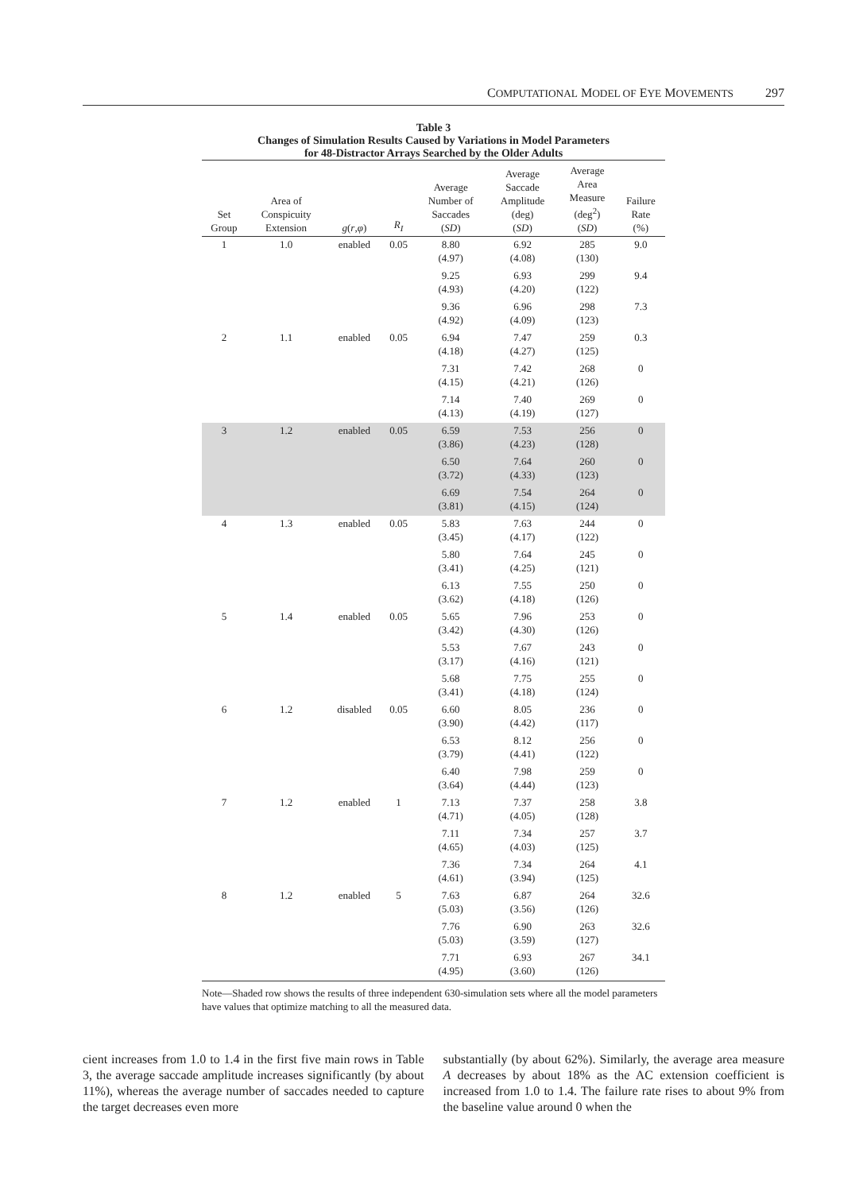COMPUTATIONAL MODEL OF EYE MOVEMENTS 297
Table 3
Changes of Simulation Results Caused by Variations in Model Parameters
for 48-Distractor Arrays Searched by the Older Adults
| Set Group | Area of Conspicuity Extension | g ( r , φ ) | R<sub>I</sub> | Average Number of Saccades ( SD ) | Average Saccade Amplitude (deg) ( SD ) | Average Area Measure (deg<sup>2</sup>) ( SD ) | Failure Rate (%) |
| --- | --- | --- | --- | --- | --- | --- | --- |
| 1 | 1.0 | enabled | 0.05 | 8.80 (4.97) | 6.92 (4.08) | 285 (130) | 9.0 |
| | | | | 9.25 (4.93) | 6.93 (4.20) | 299 (122) | 9.4 |
| | | | | 9.36 (4.92) | 6.96 (4.09) | 298 (123) | 7.3 |
| 2 | 1.1 | enabled | 0.05 | 6.94 (4.18) | 7.47 (4.27) | 259 (125) | 0.3 |
| | | | | 7.31 (4.15) | 7.42 (4.21) | 268 (126) | 0 |
| | | | | 7.14 (4.13) | 7.40 (4.19) | 269 (127) | 0 |
| 3 | 1.2 | enabled | 0.05 | 6.59 (3.86) | 7.53 (4.23) | 256 (128) | 0 |
| | | | | 6.50 (3.72) | 7.64 (4.33) | 260 (123) | 0 |
| | | | | 6.69 (3.81) | 7.54 (4.15) | 264 (124) | 0 |
| 4 | 1.3 | enabled | 0.05 | 5.83 (3.45) | 7.63 (4.17) | 244 (122) | 0 |
| | | | | 5.80 (3.41) | 7.64 (4.25) | 245 (121) | 0 |
| | | | | 6.13 (3.62) | 7.55 (4.18) | 250 (126) | 0 |
| 5 | 1.4 | enabled | 0.05 | 5.65 (3.42) | 7.96 (4.30) | 253 (126) | 0 |
| | | | | 5.53 (3.17) | 7.67 (4.16) | 243 (121) | 0 |
| | | | | 5.68 (3.41) | 7.75 (4.18) | 255 (124) | 0 |
| 6 | 1.2 | disabled | 0.05 | 6.60 (3.90) | 8.05 (4.42) | 236 (117) | 0 |
| | | | | 6.53 (3.79) | 8.12 (4.41) | 256 (122) | 0 |
| | | | | 6.40 (3.64) | 7.98 (4.44) | 259 (123) | 0 |
| 7 | 1.2 | enabled | 1 | 7.13 (4.71) | 7.37 (4.05) | 258 (128) | 3.8 |
| | | | | 7.11 (4.65) | 7.34 (4.03) | 257 (125) | 3.7 |
| | | | | 7.36 (4.61) | 7.34 (3.94) | 264 (125) | 4.1 |
| 8 | 1.2 | enabled | 5 | 7.63 (5.03) | 6.87 (3.56) | 264 (126) | 32.6 |
| | | | | 7.76 (5.03) | 6.90 (3.59) | 263 (127) | 32.6 |
| | | | | 7.71 (4.95) | 6.93 (3.60) | 267 (126) | 34.1 |
Note—Shaded row shows the results of three independent 630-simulation sets where all the model parameters have values that optimize matching to all the measured data.
cient increases from 1.0 to 1.4 in the first five main rows in Table 3, the average saccade amplitude increases significantly (by about 11%), whereas the average number of saccades needed to capture the target decreases even more
substantially (by about 62%). Similarly, the average area measure A decreases by about 18% as the AC extension coefficient is increased from 1.0 to 1.4. The failure rate rises to about 9% from the baseline value around 0 when the